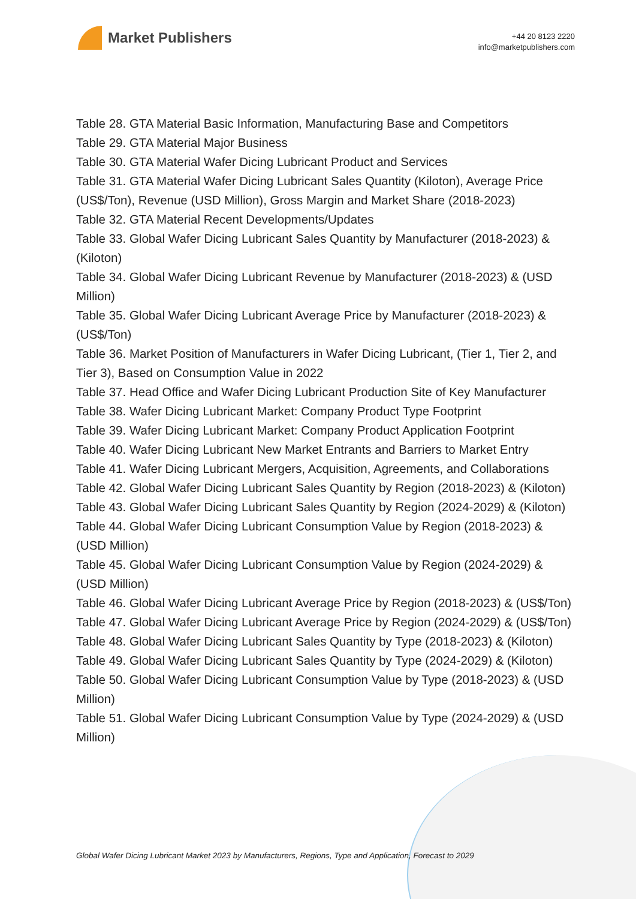Market Publishers
+44 20 8123 2220
info@marketpublishers.com
Table 28. GTA Material Basic Information, Manufacturing Base and Competitors
Table 29. GTA Material Major Business
Table 30. GTA Material Wafer Dicing Lubricant Product and Services
Table 31. GTA Material Wafer Dicing Lubricant Sales Quantity (Kiloton), Average Price (US$/Ton), Revenue (USD Million), Gross Margin and Market Share (2018-2023)
Table 32. GTA Material Recent Developments/Updates
Table 33. Global Wafer Dicing Lubricant Sales Quantity by Manufacturer (2018-2023) & (Kiloton)
Table 34. Global Wafer Dicing Lubricant Revenue by Manufacturer (2018-2023) & (USD Million)
Table 35. Global Wafer Dicing Lubricant Average Price by Manufacturer (2018-2023) & (US$/Ton)
Table 36. Market Position of Manufacturers in Wafer Dicing Lubricant, (Tier 1, Tier 2, and Tier 3), Based on Consumption Value in 2022
Table 37. Head Office and Wafer Dicing Lubricant Production Site of Key Manufacturer
Table 38. Wafer Dicing Lubricant Market: Company Product Type Footprint
Table 39. Wafer Dicing Lubricant Market: Company Product Application Footprint
Table 40. Wafer Dicing Lubricant New Market Entrants and Barriers to Market Entry
Table 41. Wafer Dicing Lubricant Mergers, Acquisition, Agreements, and Collaborations
Table 42. Global Wafer Dicing Lubricant Sales Quantity by Region (2018-2023) & (Kiloton)
Table 43. Global Wafer Dicing Lubricant Sales Quantity by Region (2024-2029) & (Kiloton)
Table 44. Global Wafer Dicing Lubricant Consumption Value by Region (2018-2023) & (USD Million)
Table 45. Global Wafer Dicing Lubricant Consumption Value by Region (2024-2029) & (USD Million)
Table 46. Global Wafer Dicing Lubricant Average Price by Region (2018-2023) & (US$/Ton)
Table 47. Global Wafer Dicing Lubricant Average Price by Region (2024-2029) & (US$/Ton)
Table 48. Global Wafer Dicing Lubricant Sales Quantity by Type (2018-2023) & (Kiloton)
Table 49. Global Wafer Dicing Lubricant Sales Quantity by Type (2024-2029) & (Kiloton)
Table 50. Global Wafer Dicing Lubricant Consumption Value by Type (2018-2023) & (USD Million)
Table 51. Global Wafer Dicing Lubricant Consumption Value by Type (2024-2029) & (USD Million)
Global Wafer Dicing Lubricant Market 2023 by Manufacturers, Regions, Type and Application, Forecast to 2029